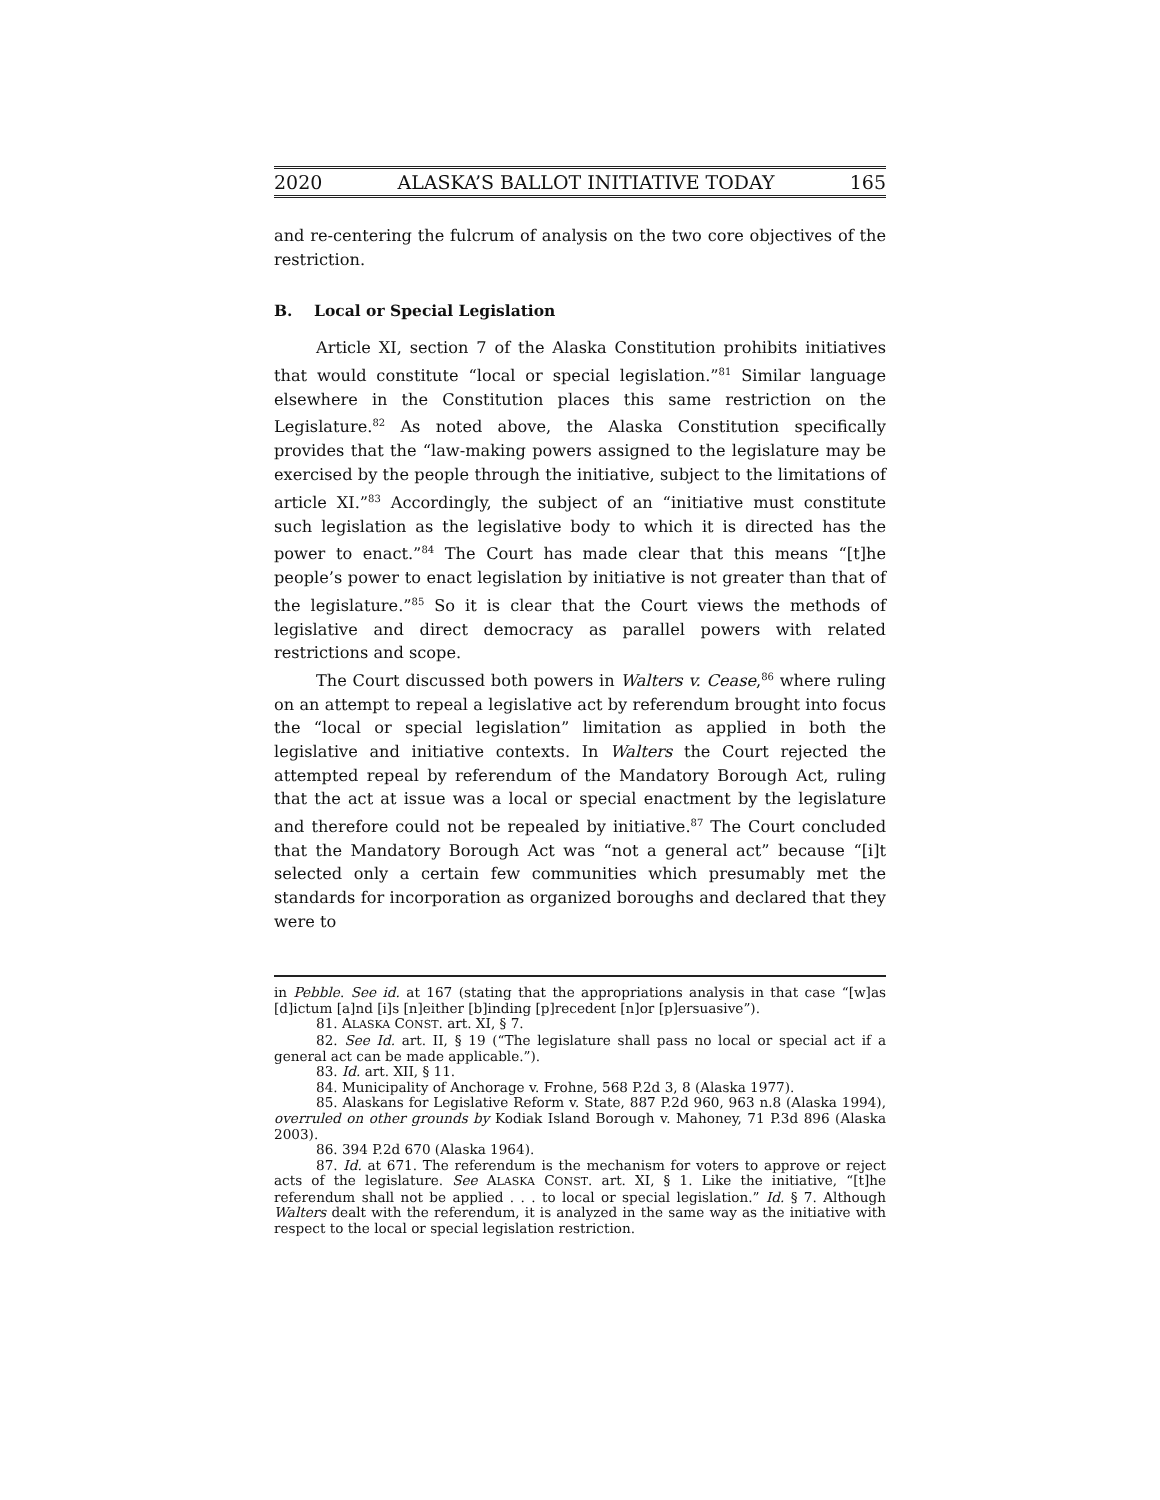2020 ALASKA’S BALLOT INITIATIVE TODAY 165
and re-centering the fulcrum of analysis on the two core objectives of the restriction.
B. Local or Special Legislation
Article XI, section 7 of the Alaska Constitution prohibits initiatives that would constitute “local or special legislation.”<sup>81</sup> Similar language elsewhere in the Constitution places this same restriction on the Legislature.<sup>82</sup> As noted above, the Alaska Constitution specifically provides that the “law-making powers assigned to the legislature may be exercised by the people through the initiative, subject to the limitations of article XI.”<sup>83</sup> Accordingly, the subject of an “initiative must constitute such legislation as the legislative body to which it is directed has the power to enact.”<sup>84</sup> The Court has made clear that this means “[t]he people’s power to enact legislation by initiative is not greater than that of the legislature.”<sup>85</sup> So it is clear that the Court views the methods of legislative and direct democracy as parallel powers with related restrictions and scope.
The Court discussed both powers in Walters v. Cease,<sup>86</sup> where ruling on an attempt to repeal a legislative act by referendum brought into focus the “local or special legislation” limitation as applied in both the legislative and initiative contexts. In Walters the Court rejected the attempted repeal by referendum of the Mandatory Borough Act, ruling that the act at issue was a local or special enactment by the legislature and therefore could not be repealed by initiative.<sup>87</sup> The Court concluded that the Mandatory Borough Act was “not a general act” because “[i]t selected only a certain few communities which presumably met the standards for incorporation as organized boroughs and declared that they were to
in Pebble. See id. at 167 (stating that the appropriations analysis in that case “[w]as [d]ictum [a]nd [i]s [n]either [b]inding [p]recedent [n]or [p]ersuasive”).
81. ALASKA CONST. art. XI, § 7.
82. See Id. art. II, § 19 (“The legislature shall pass no local or special act if a general act can be made applicable.”).
83. Id. art. XII, § 11.
84. Municipality of Anchorage v. Frohne, 568 P.2d 3, 8 (Alaska 1977).
85. Alaskans for Legislative Reform v. State, 887 P.2d 960, 963 n.8 (Alaska 1994), overruled on other grounds by Kodiak Island Borough v. Mahoney, 71 P.3d 896 (Alaska 2003).
86. 394 P.2d 670 (Alaska 1964).
87. Id. at 671. The referendum is the mechanism for voters to approve or reject acts of the legislature. See ALASKA CONST. art. XI, § 1. Like the initiative, “[t]he referendum shall not be applied . . . to local or special legislation.” Id. § 7. Although Walters dealt with the referendum, it is analyzed in the same way as the initiative with respect to the local or special legislation restriction.